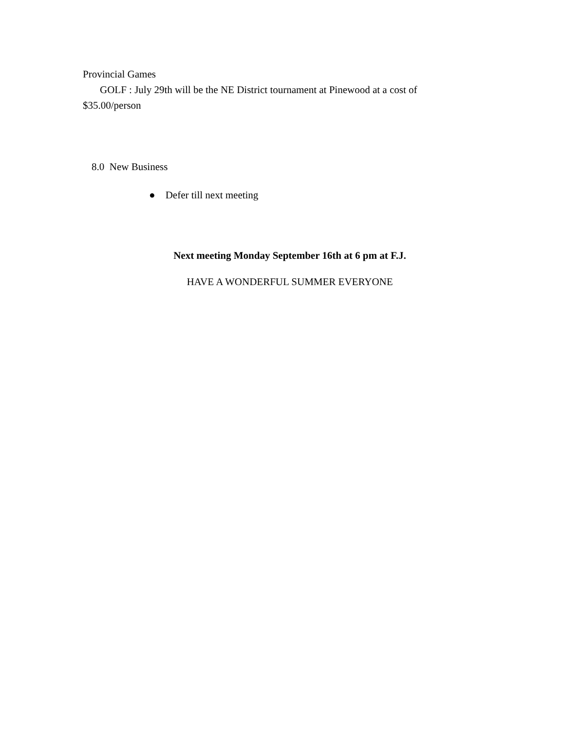Provincial Games
GOLF : July 29th will be the NE District tournament at Pinewood at a cost of $35.00/person
8.0 New Business
● Defer till next meeting
Next meeting Monday September 16th at 6 pm at F.J.
HAVE A WONDERFUL SUMMER EVERYONE